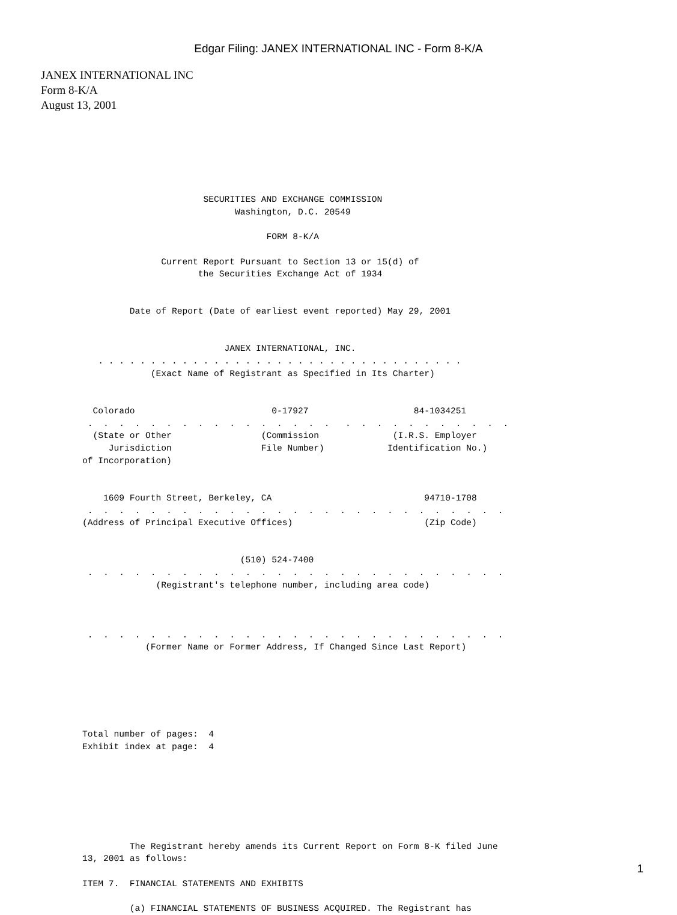Edgar Filing: JANEX INTERNATIONAL INC - Form 8-K/A
JANEX INTERNATIONAL INC
Form 8-K/A
August 13, 2001
                       SECURITIES AND EXCHANGE COMMISSION
                             Washington, D.C. 20549

                                   FORM 8-K/A

               Current Report Pursuant to Section 13 or 15(d) of
                      the Securities Exchange Act of 1934


         Date of Report (Date of earliest event reported) May 29, 2001


                           JANEX INTERNATIONAL, INC.
   . . . . . . . . . . . . . . . . . . . . . . . . . . . . . . . . . . .
             (Exact Name of Registrant as Specified in Its Charter)


  Colorado                          0-17927                    84-1034251
 .  .  .  .  .  .  .  .  .  .  .  .  .  .  .  .   .  .  .  .  .  .  .  .  .  .  .
  (State or Other                 (Commission              (I.R.S. Employer
     Jurisdiction                 File Number)            Identification No.)
of Incorporation)


    1609 Fourth Street, Berkeley, CA                             94710-1708
 .  .  .  .  .  .  .  .  .  .  .  .  .  .  .  .  .  .  .  .  .  .  .  .  .  .  .
(Address of Principal Executive Offices)                         (Zip Code)


                              (510) 524-7400
 .  .  .  .  .  .  .  .  .  .  .  .  .  .  .  .  .  .  .  .  .  .  .  .  .  .  .
              (Registrant's telephone number, including area code)



 .  .  .  .  .  .  .  .  .  .  .  .  .  .  .  .  .  .  .  .  .  .  .  .  .  .  .
            (Former Name or Former Address, If Changed Since Last Report)






Total number of pages:  4
Exhibit index at page:  4







         The Registrant hereby amends its Current Report on Form 8-K filed June
13, 2001 as follows:

ITEM 7.  FINANCIAL STATEMENTS AND EXHIBITS

         (a) FINANCIAL STATEMENTS OF BUSINESS ACQUIRED. The Registrant has
1